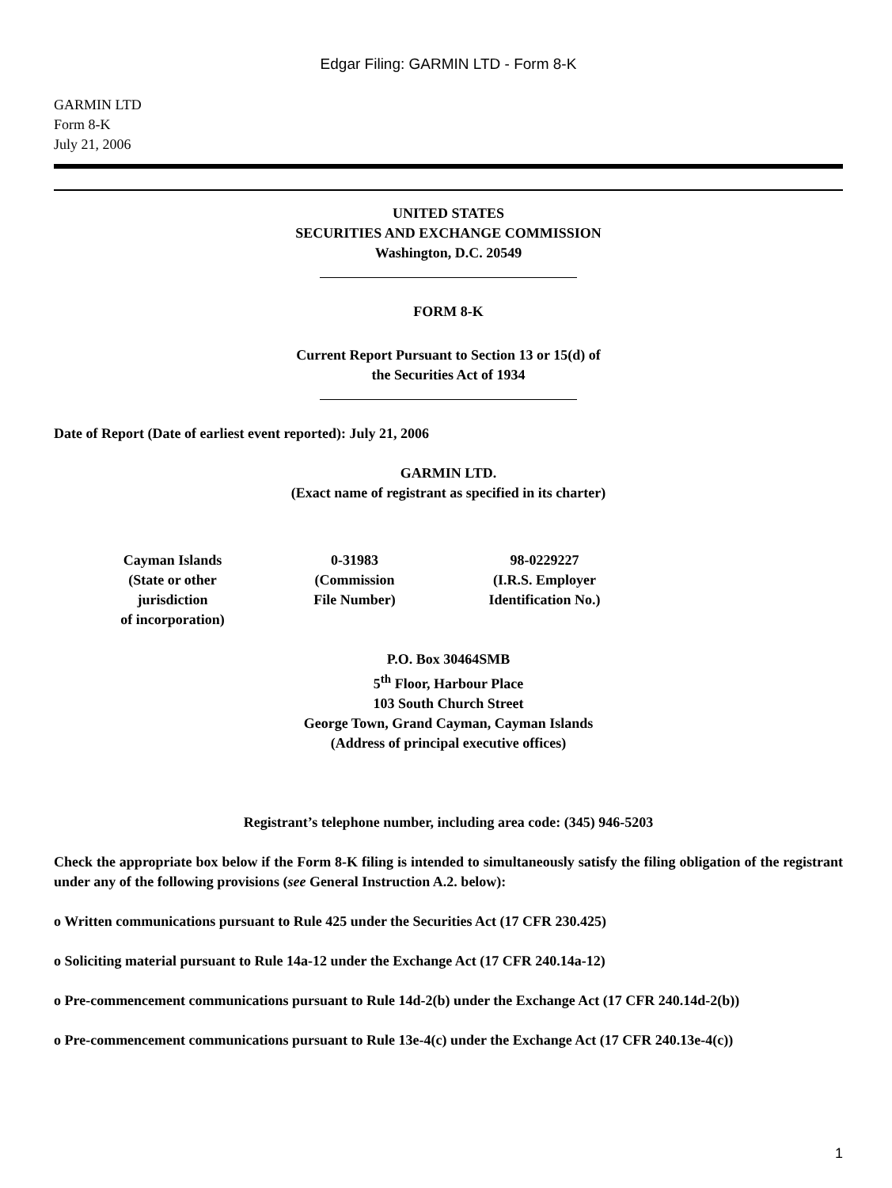Edgar Filing: GARMIN LTD - Form 8-K
GARMIN LTD
Form 8-K
July 21, 2006
UNITED STATES
SECURITIES AND EXCHANGE COMMISSION
Washington, D.C. 20549
FORM 8-K
Current Report Pursuant to Section 13 or 15(d) of
the Securities Act of 1934
Date of Report (Date of earliest event reported): July 21, 2006
GARMIN LTD.
(Exact name of registrant as specified in its charter)
| Cayman Islands (State or other jurisdiction of incorporation) | 0-31983 (Commission File Number) | 98-0229227 (I.R.S. Employer Identification No.) |
P.O. Box 30464SMB
5<sup>th</sup> Floor, Harbour Place
103 South Church Street
George Town, Grand Cayman, Cayman Islands
(Address of principal executive offices)
Registrant’s telephone number, including area code: (345) 946-5203
Check the appropriate box below if the Form 8-K filing is intended to simultaneously satisfy the filing obligation of the registrant under any of the following provisions (see General Instruction A.2. below):
o Written communications pursuant to Rule 425 under the Securities Act (17 CFR 230.425)
o Soliciting material pursuant to Rule 14a-12 under the Exchange Act (17 CFR 240.14a-12)
o Pre-commencement communications pursuant to Rule 14d-2(b) under the Exchange Act (17 CFR 240.14d-2(b))
o Pre-commencement communications pursuant to Rule 13e-4(c) under the Exchange Act (17 CFR 240.13e-4(c))
1